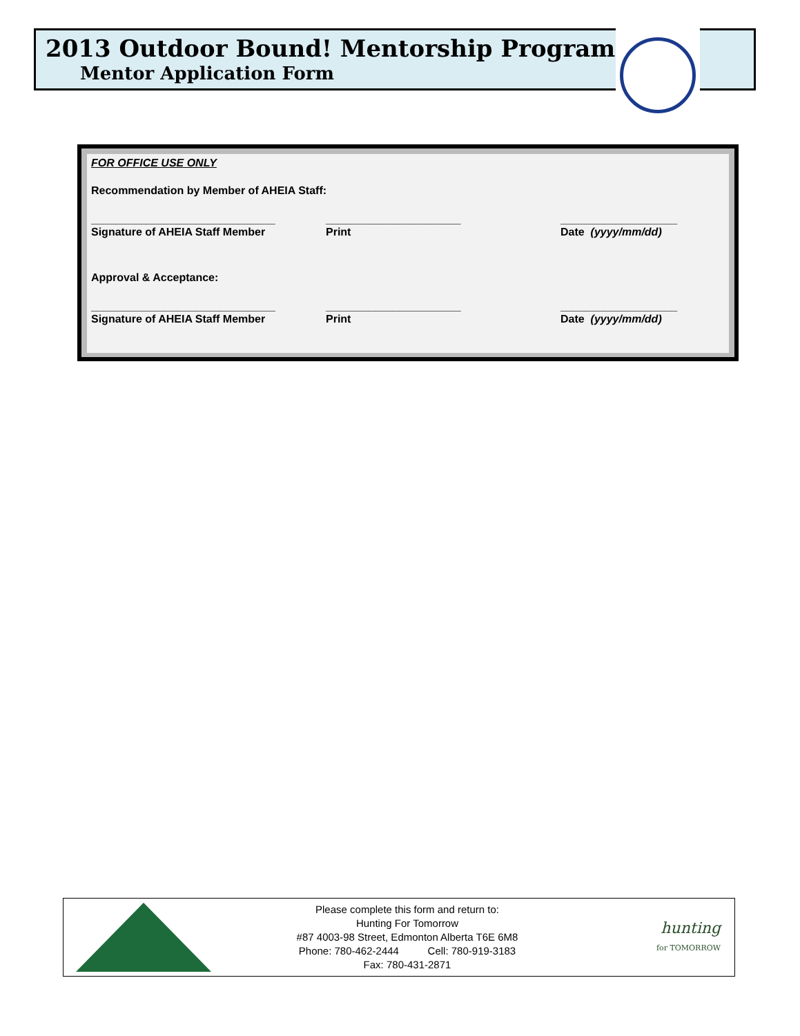2013 Outdoor Bound! Mentorship Program
Mentor Application Form
FOR OFFICE USE ONLY
Recommendation by Member of AHEIA Staff:
______________________________ ______________________ ___________________
Signature of AHEIA Staff Member Print Date (yyyy/mm/dd)
Approval & Acceptance:
______________________________ ______________________ ___________________
Signature of AHEIA Staff Member Print Date (yyyy/mm/dd)
Please complete this form and return to:
Hunting For Tomorrow
#87 4003-98 Street, Edmonton Alberta T6E 6M8
Phone: 780-462-2444 Cell: 780-919-3183
Fax: 780-431-2871
hunting
for TOMORROW